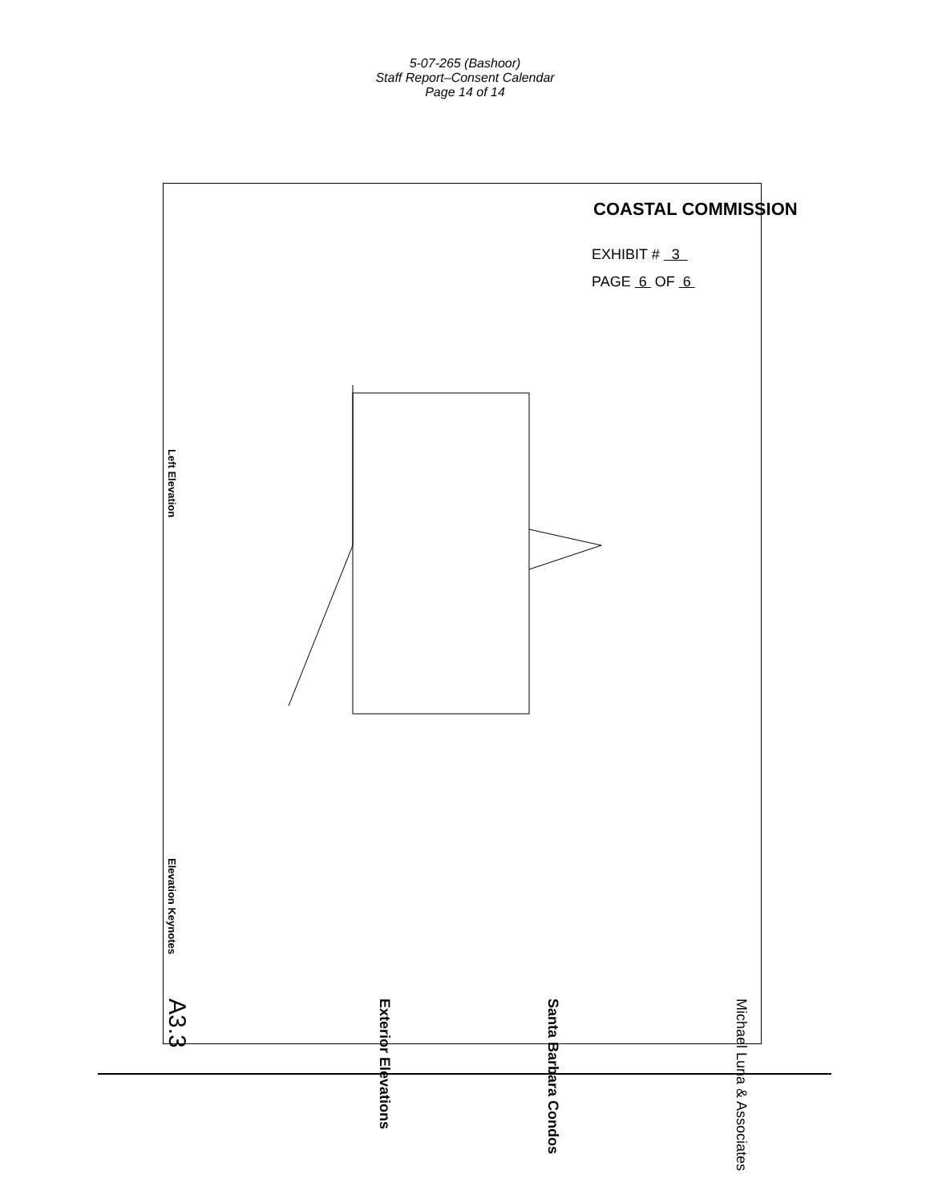5-07-265 (Bashoor)
Staff Report–Consent Calendar
Page 14 of 14
COASTAL COMMISSION
EXHIBIT # 3
PAGE 6 OF 6
Left Elevation
Elevation Keynotes
Michael Luna & Associates
Santa Barbara Condos
Exterior Elevations
A3.3